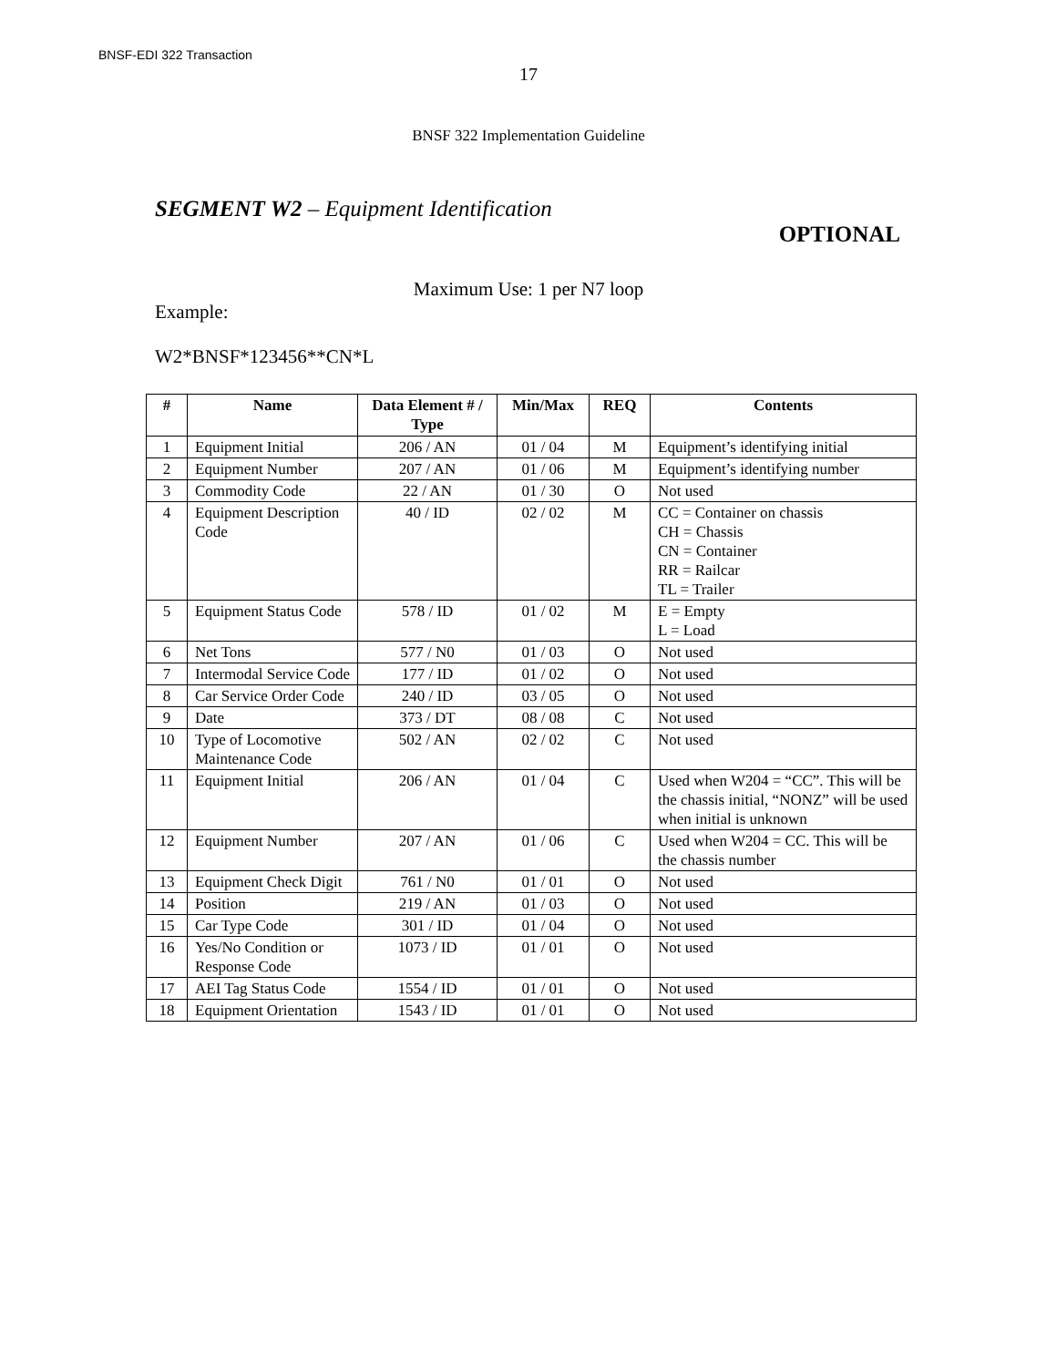BNSF-EDI 322 Transaction
17
BNSF 322 Implementation Guideline
SEGMENT W2 – Equipment Identification
OPTIONAL
Maximum Use: 1 per N7 loop
Example:
W2*BNSF*123456**CN*L
| # | Name | Data Element # / Type | Min/Max | REQ | Contents |
| --- | --- | --- | --- | --- | --- |
| 1 | Equipment Initial | 206 / AN | 01 / 04 | M | Equipment’s identifying initial |
| 2 | Equipment Number | 207 / AN | 01 / 06 | M | Equipment’s identifying number |
| 3 | Commodity Code | 22 / AN | 01 / 30 | O | Not used |
| 4 | Equipment Description Code | 40 / ID | 02 / 02 | M | CC = Container on chassis CH = Chassis CN = Container RR = Railcar TL = Trailer |
| 5 | Equipment Status Code | 578 / ID | 01 / 02 | M | E = Empty L = Load |
| 6 | Net Tons | 577 / N0 | 01 / 03 | O | Not used |
| 7 | Intermodal Service Code | 177 / ID | 01 / 02 | O | Not used |
| 8 | Car Service Order Code | 240 / ID | 03 / 05 | O | Not used |
| 9 | Date | 373 / DT | 08 / 08 | C | Not used |
| 10 | Type of Locomotive Maintenance Code | 502 / AN | 02 / 02 | C | Not used |
| 11 | Equipment Initial | 206 / AN | 01 / 04 | C | Used when W204 = “CC”. This will be the chassis initial, “NONZ” will be used when initial is unknown |
| 12 | Equipment Number | 207 / AN | 01 / 06 | C | Used when W204 = CC. This will be the chassis number |
| 13 | Equipment Check Digit | 761 / N0 | 01 / 01 | O | Not used |
| 14 | Position | 219 / AN | 01 / 03 | O | Not used |
| 15 | Car Type Code | 301 / ID | 01 / 04 | O | Not used |
| 16 | Yes/No Condition or Response Code | 1073 / ID | 01 / 01 | O | Not used |
| 17 | AEI Tag Status Code | 1554 / ID | 01 / 01 | O | Not used |
| 18 | Equipment Orientation | 1543 / ID | 01 / 01 | O | Not used |